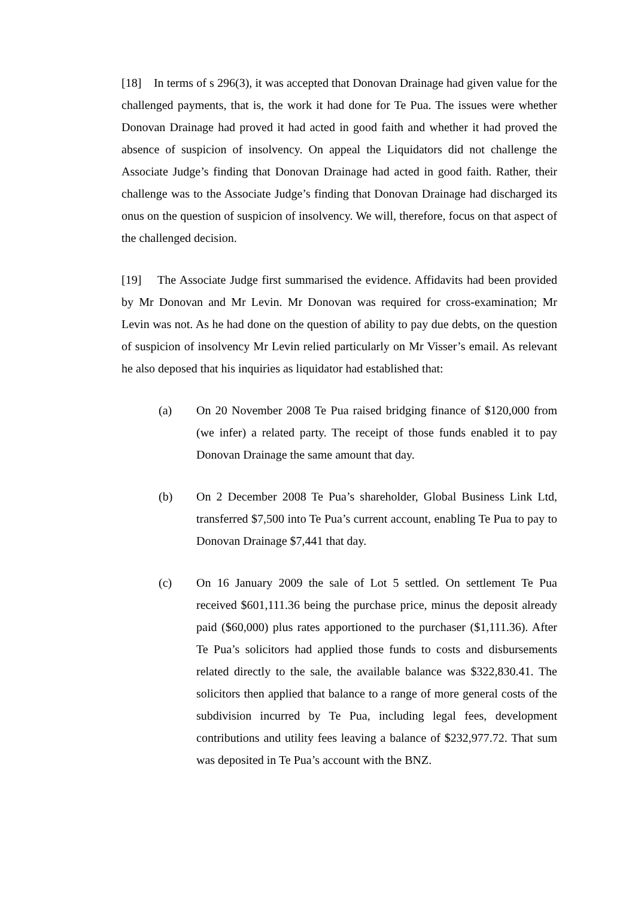[18] In terms of s 296(3), it was accepted that Donovan Drainage had given value for the challenged payments, that is, the work it had done for Te Pua. The issues were whether Donovan Drainage had proved it had acted in good faith and whether it had proved the absence of suspicion of insolvency. On appeal the Liquidators did not challenge the Associate Judge’s finding that Donovan Drainage had acted in good faith. Rather, their challenge was to the Associate Judge’s finding that Donovan Drainage had discharged its onus on the question of suspicion of insolvency. We will, therefore, focus on that aspect of the challenged decision.
[19] The Associate Judge first summarised the evidence. Affidavits had been provided by Mr Donovan and Mr Levin. Mr Donovan was required for cross-examination; Mr Levin was not. As he had done on the question of ability to pay due debts, on the question of suspicion of insolvency Mr Levin relied particularly on Mr Visser’s email. As relevant he also deposed that his inquiries as liquidator had established that:
(a) On 20 November 2008 Te Pua raised bridging finance of $120,000 from (we infer) a related party. The receipt of those funds enabled it to pay Donovan Drainage the same amount that day.
(b) On 2 December 2008 Te Pua’s shareholder, Global Business Link Ltd, transferred $7,500 into Te Pua’s current account, enabling Te Pua to pay to Donovan Drainage $7,441 that day.
(c) On 16 January 2009 the sale of Lot 5 settled. On settlement Te Pua received $601,111.36 being the purchase price, minus the deposit already paid ($60,000) plus rates apportioned to the purchaser ($1,111.36). After Te Pua’s solicitors had applied those funds to costs and disbursements related directly to the sale, the available balance was $322,830.41. The solicitors then applied that balance to a range of more general costs of the subdivision incurred by Te Pua, including legal fees, development contributions and utility fees leaving a balance of $232,977.72. That sum was deposited in Te Pua’s account with the BNZ.